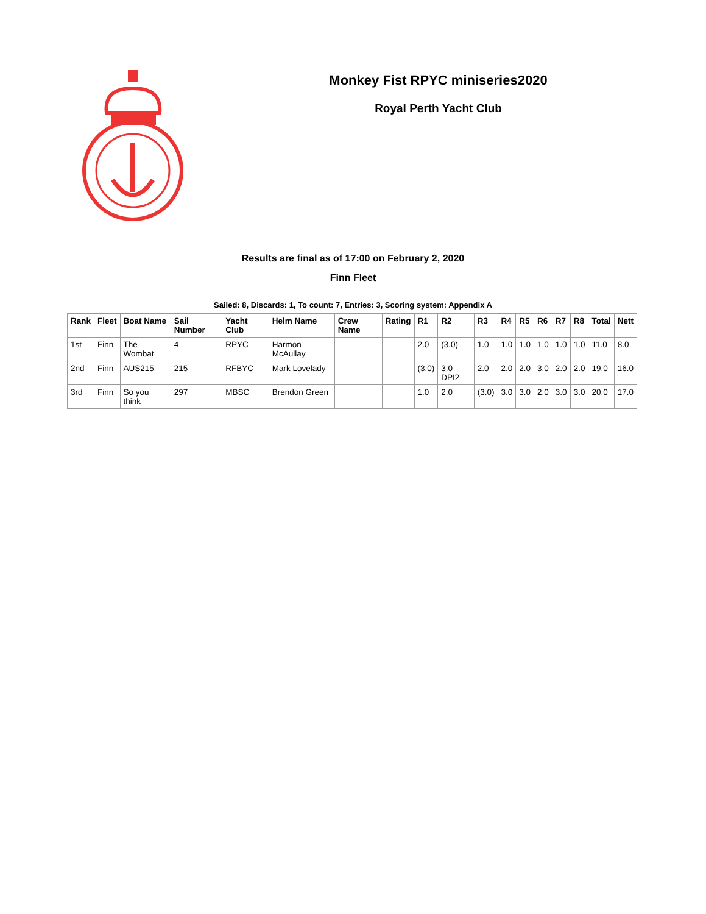Monkey Fist RPYC miniseries2020
Royal Perth Yacht Club
Results are final as of 17:00 on February 2, 2020
Finn Fleet
Sailed: 8, Discards: 1, To count: 7, Entries: 3, Scoring system: Appendix A
| Rank | Fleet | Boat Name | Sail Number | Yacht Club | Helm Name | Crew Name | Rating | R1 | R2 | R3 | R4 | R5 | R6 | R7 | R8 | Total | Nett |
| --- | --- | --- | --- | --- | --- | --- | --- | --- | --- | --- | --- | --- | --- | --- | --- | --- | --- |
| 1st | Finn | The Wombat | 4 | RPYC | Harmon McAullay | | | 2.0 | (3.0) | 1.0 | 1.0 | 1.0 | 1.0 | 1.0 | 1.0 | 11.0 | 8.0 |
| 2nd | Finn | AUS215 | 215 | RFBYC | Mark Lovelady | | | (3.0) | 3.0 DPI2 | 2.0 | 2.0 | 2.0 | 3.0 | 2.0 | 2.0 | 19.0 | 16.0 |
| 3rd | Finn | So you think | 297 | MBSC | Brendon Green | | | 1.0 | 2.0 | (3.0) | 3.0 | 3.0 | 2.0 | 3.0 | 3.0 | 20.0 | 17.0 |